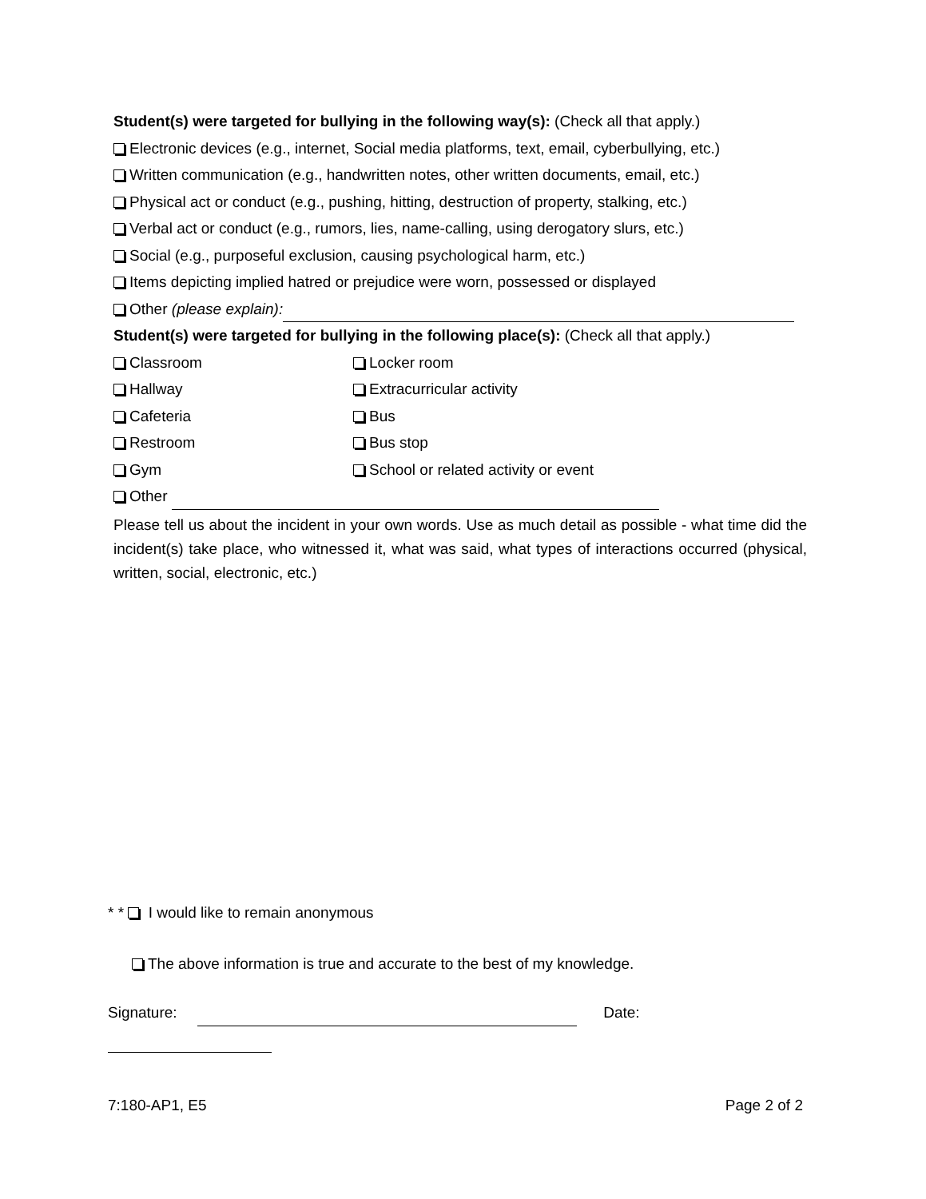Student(s) were targeted for bullying in the following way(s): (Check all that apply.)
Electronic devices (e.g., internet, Social media platforms, text, email, cyberbullying, etc.)
Written communication (e.g., handwritten notes, other written documents, email, etc.)
Physical act or conduct (e.g., pushing, hitting, destruction of property, stalking, etc.)
Verbal act or conduct (e.g., rumors, lies, name-calling, using derogatory slurs, etc.)
Social (e.g., purposeful exclusion, causing psychological harm, etc.)
Items depicting implied hatred or prejudice were worn, possessed or displayed
Other (please explain):
Student(s) were targeted for bullying in the following place(s): (Check all that apply.)
Classroom
Locker room
Hallway
Extracurricular activity
Cafeteria
Bus
Restroom
Bus stop
Gym
School or related activity or event
Other
Please tell us about the incident in your own words. Use as much detail as possible - what time did the incident(s) take place, who witnessed it, what was said, what types of interactions occurred (physical, written, social, electronic, etc.)
* * I would like to remain anonymous
The above information is true and accurate to the best of my knowledge.
Signature: Date:
7:180-AP1, E5 Page 2 of 2